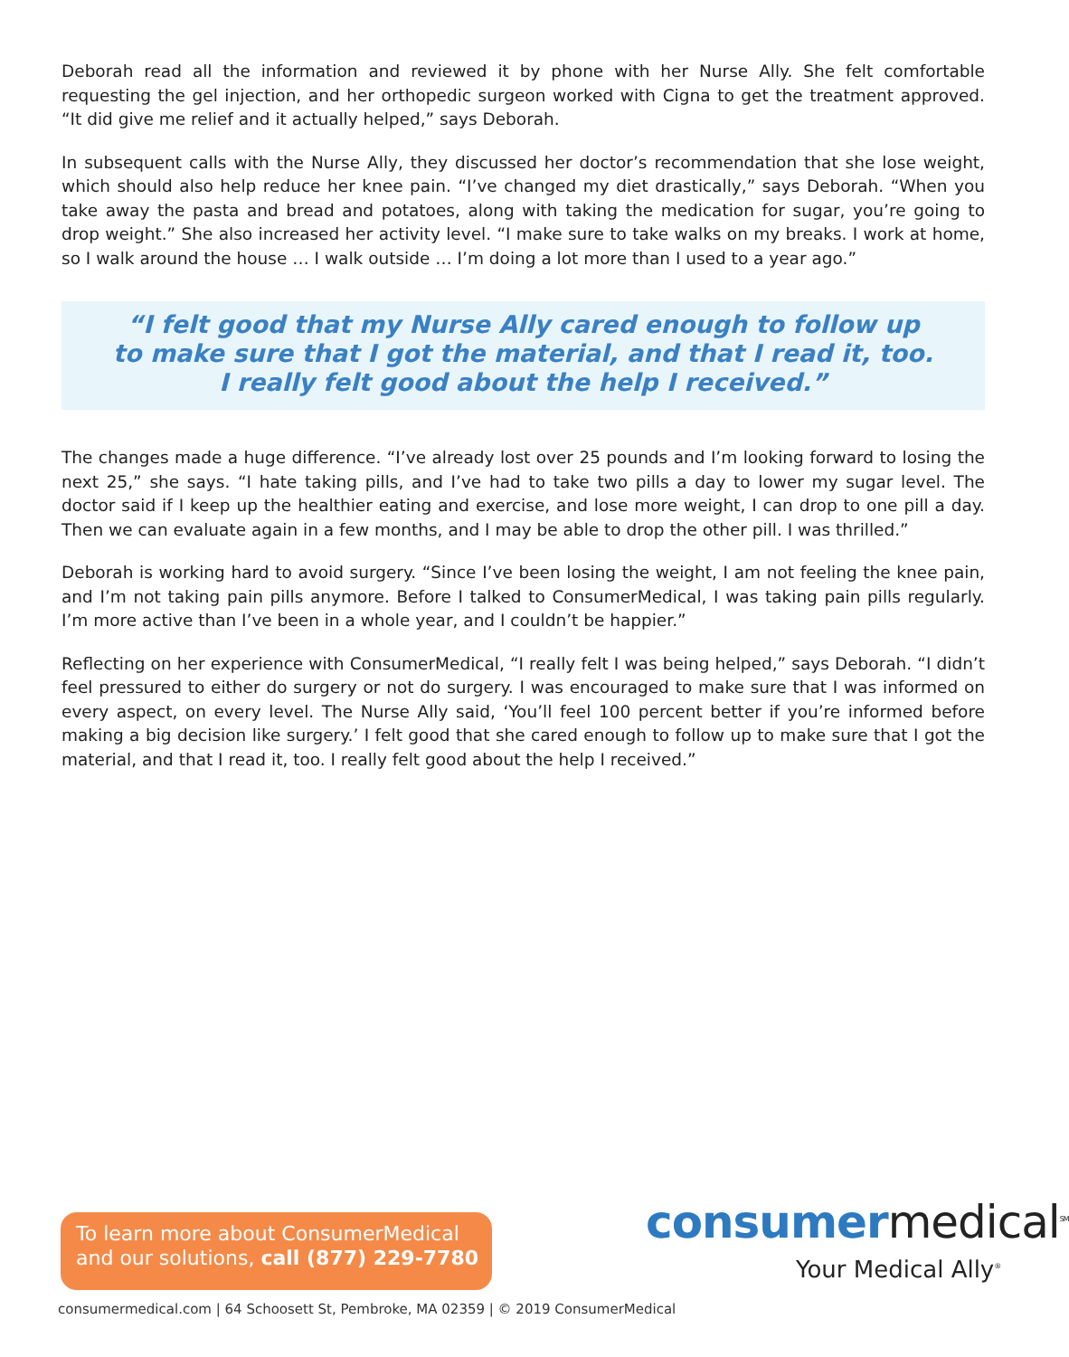Deborah read all the information and reviewed it by phone with her Nurse Ally. She felt comfortable requesting the gel injection, and her orthopedic surgeon worked with Cigna to get the treatment approved. “It did give me relief and it actually helped,” says Deborah.
In subsequent calls with the Nurse Ally, they discussed her doctor’s recommendation that she lose weight, which should also help reduce her knee pain. “I’ve changed my diet drastically,” says Deborah. “When you take away the pasta and bread and potatoes, along with taking the medication for sugar, you’re going to drop weight.” She also increased her activity level. “I make sure to take walks on my breaks. I work at home, so I walk around the house … I walk outside … I’m doing a lot more than I used to a year ago.”
“I felt good that my Nurse Ally cared enough to follow up
to make sure that I got the material, and that I read it, too.
I really felt good about the help I received.”
The changes made a huge difference. “I’ve already lost over 25 pounds and I’m looking forward to losing the next 25,” she says. “I hate taking pills, and I’ve had to take two pills a day to lower my sugar level. The doctor said if I keep up the healthier eating and exercise, and lose more weight, I can drop to one pill a day. Then we can evaluate again in a few months, and I may be able to drop the other pill. I was thrilled.”
Deborah is working hard to avoid surgery. “Since I’ve been losing the weight, I am not feeling the knee pain, and I’m not taking pain pills anymore. Before I talked to ConsumerMedical, I was taking pain pills regularly. I’m more active than I’ve been in a whole year, and I couldn’t be happier.”
Reflecting on her experience with ConsumerMedical, “I really felt I was being helped,” says Deborah. “I didn’t feel pressured to either do surgery or not do surgery. I was encouraged to make sure that I was informed on every aspect, on every level. The Nurse Ally said, ‘You’ll feel 100 percent better if you’re informed before making a big decision like surgery.’ I felt good that she cared enough to follow up to make sure that I got the material, and that I read it, too. I really felt good about the help I received.”
To learn more about ConsumerMedical
and our solutions, call (877) 229-7780
consumermedical<sup>SM</sup>
Your Medical Ally<sup>®</sup>
consumermedical.com | 64 Schoosett St, Pembroke, MA 02359 | © 2019 ConsumerMedical